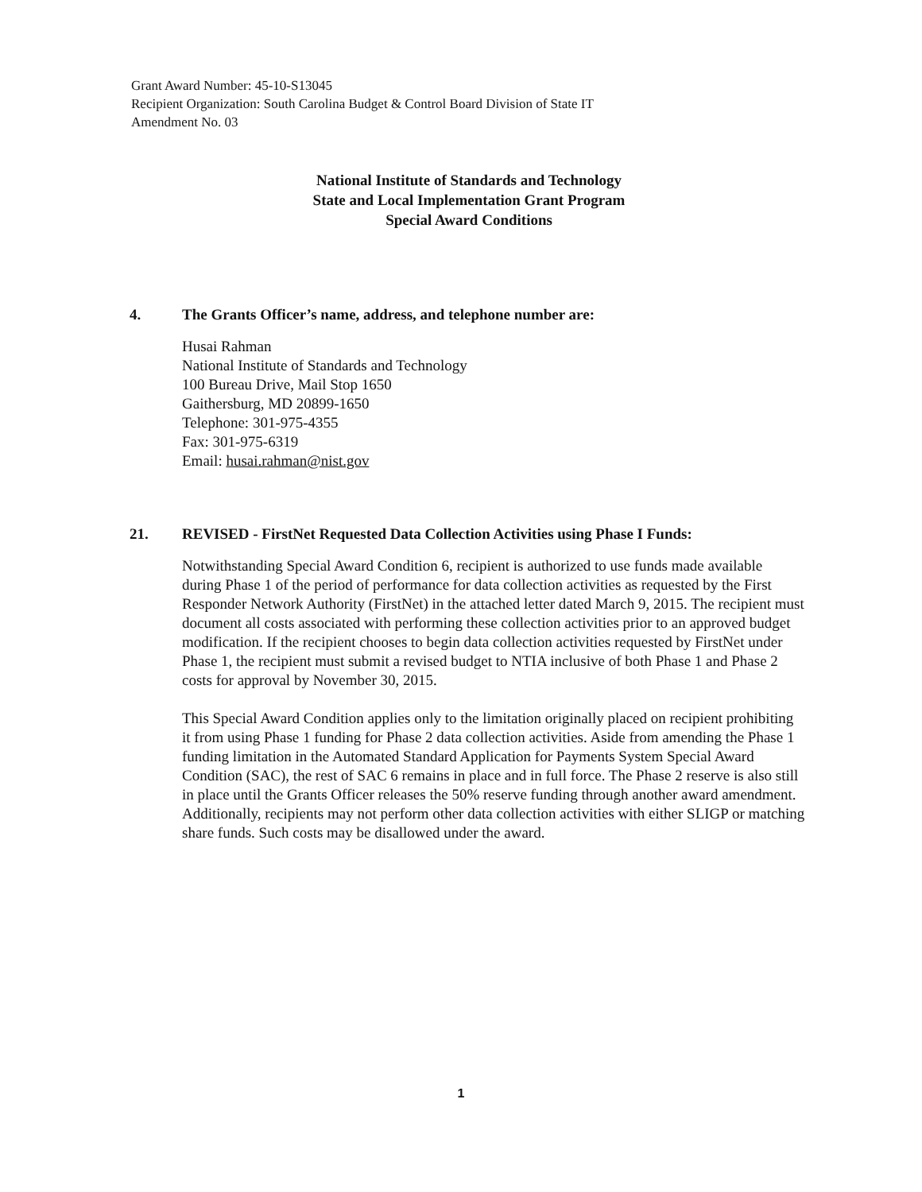Grant Award Number: 45-10-S13045
Recipient Organization: South Carolina Budget & Control Board Division of State IT
Amendment No. 03
National Institute of Standards and Technology
State and Local Implementation Grant Program
Special Award Conditions
4. The Grants Officer’s name, address, and telephone number are:
Husai Rahman
National Institute of Standards and Technology
100 Bureau Drive, Mail Stop 1650
Gaithersburg, MD 20899-1650
Telephone: 301-975-4355
Fax: 301-975-6319
Email: husai.rahman@nist.gov
21. REVISED - FirstNet Requested Data Collection Activities using Phase I Funds:
Notwithstanding Special Award Condition 6, recipient is authorized to use funds made available during Phase 1 of the period of performance for data collection activities as requested by the First Responder Network Authority (FirstNet) in the attached letter dated March 9, 2015. The recipient must document all costs associated with performing these collection activities prior to an approved budget modification. If the recipient chooses to begin data collection activities requested by FirstNet under Phase 1, the recipient must submit a revised budget to NTIA inclusive of both Phase 1 and Phase 2 costs for approval by November 30, 2015.
This Special Award Condition applies only to the limitation originally placed on recipient prohibiting it from using Phase 1 funding for Phase 2 data collection activities. Aside from amending the Phase 1 funding limitation in the Automated Standard Application for Payments System Special Award Condition (SAC), the rest of SAC 6 remains in place and in full force. The Phase 2 reserve is also still in place until the Grants Officer releases the 50% reserve funding through another award amendment. Additionally, recipients may not perform other data collection activities with either SLIGP or matching share funds. Such costs may be disallowed under the award.
1